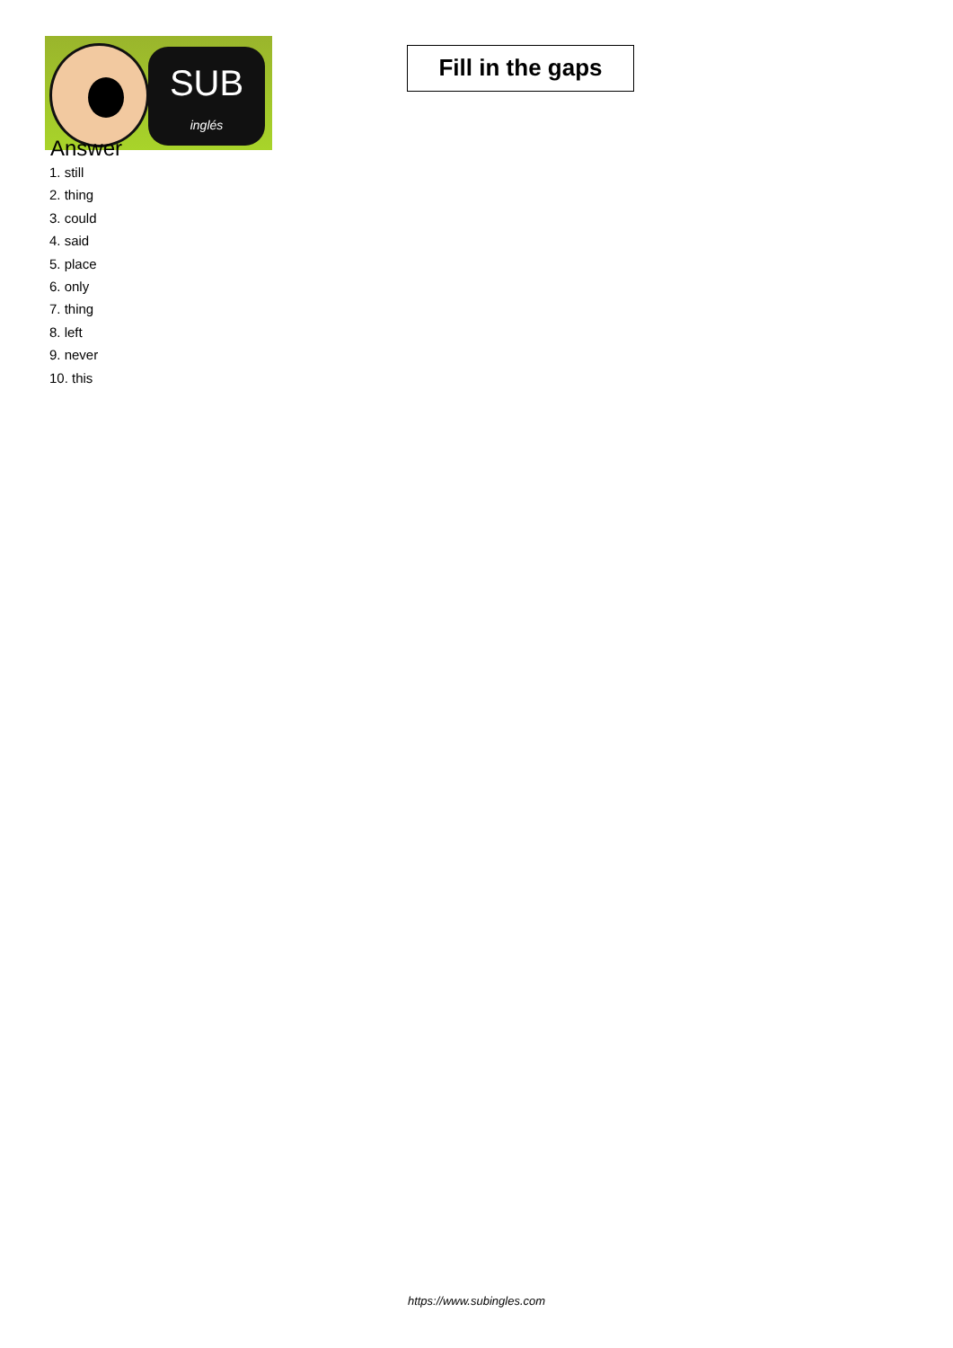SUB
inglés
Fill in the gaps
Answer
1. still
2. thing
3. could
4. said
5. place
6. only
7. thing
8. left
9. never
10. this
https://www.subingles.com